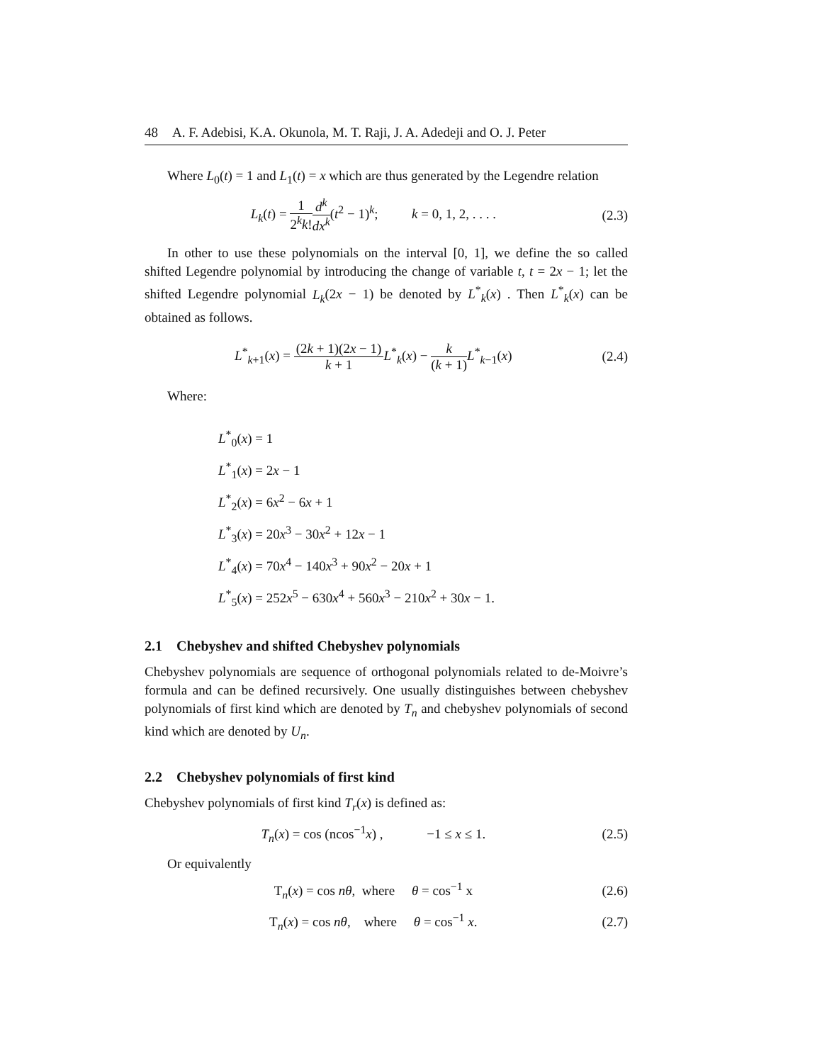48 A. F. Adebisi, K.A. Okunola, M. T. Raji, J. A. Adedeji and O. J. Peter
Where L<sub>0</sub>(t) = 1 and L<sub>1</sub>(t) = x which are thus generated by the Legendre relation
L<sub>k</sub>(t) = 1 2<sup>k</sup>k!d<sup>k</sup> dx<sup>k</sup>(t<sup>2</sup> − 1)<sup>k</sup>; k = 0, 1, 2, . . . .
(2.3)
In other to use these polynomials on the interval [0, 1], we define the so called shifted Legendre polynomial by introducing the change of variable t, t = 2x − 1; let the shifted Legendre polynomial L<sub>k</sub>(2x − 1) be denoted by L<sup>*</sup><sub>k</sub>(x) . Then L<sup>*</sup><sub>k</sub>(x) can be obtained as follows.
L<sup>*</sup><sub>k+1</sub>(x) = (2k + 1)(2x − 1) k + 1 L<sup>*</sup><sub>k</sub>(x) − k (k + 1) L<sup>*</sup><sub>k−1</sub>(x)
(2.4)
Where:
L<sup>*</sup><sub>0</sub>(x) = 1
L<sup>*</sup><sub>1</sub>(x) = 2x − 1
L<sup>*</sup><sub>2</sub>(x) = 6x<sup>2</sup> − 6x + 1
L<sup>*</sup><sub>3</sub>(x) = 20x<sup>3</sup> − 30x<sup>2</sup> + 12x − 1
L<sup>*</sup><sub>4</sub>(x) = 70x<sup>4</sup> − 140x<sup>3</sup> + 90x<sup>2</sup> − 20x + 1
L<sup>*</sup><sub>5</sub>(x) = 252x<sup>5</sup> − 630x<sup>4</sup> + 560x<sup>3</sup> − 210x<sup>2</sup> + 30x − 1.
2.1 Chebyshev and shifted Chebyshev polynomials
Chebyshev polynomials are sequence of orthogonal polynomials related to de-Moivre’s formula and can be defined recursively. One usually distinguishes between chebyshev polynomials of first kind which are denoted by T<sub>n</sub> and chebyshev polynomials of second kind which are denoted by U<sub>n</sub>.
2.2 Chebyshev polynomials of first kind
Chebyshev polynomials of first kind T<sub>r</sub>(x) is defined as:
T<sub>n</sub>(x) = cos (ncos<sup>−1</sup>x) , −1 ≤ x ≤ 1.
(2.5)
Or equivalently
T<sub>n</sub>(x) = cos nθ, where θ = cos<sup>−1</sup> x
(2.6)
T<sub>n</sub>(x) = cos nθ, where θ = cos<sup>−1</sup> x.
(2.7)